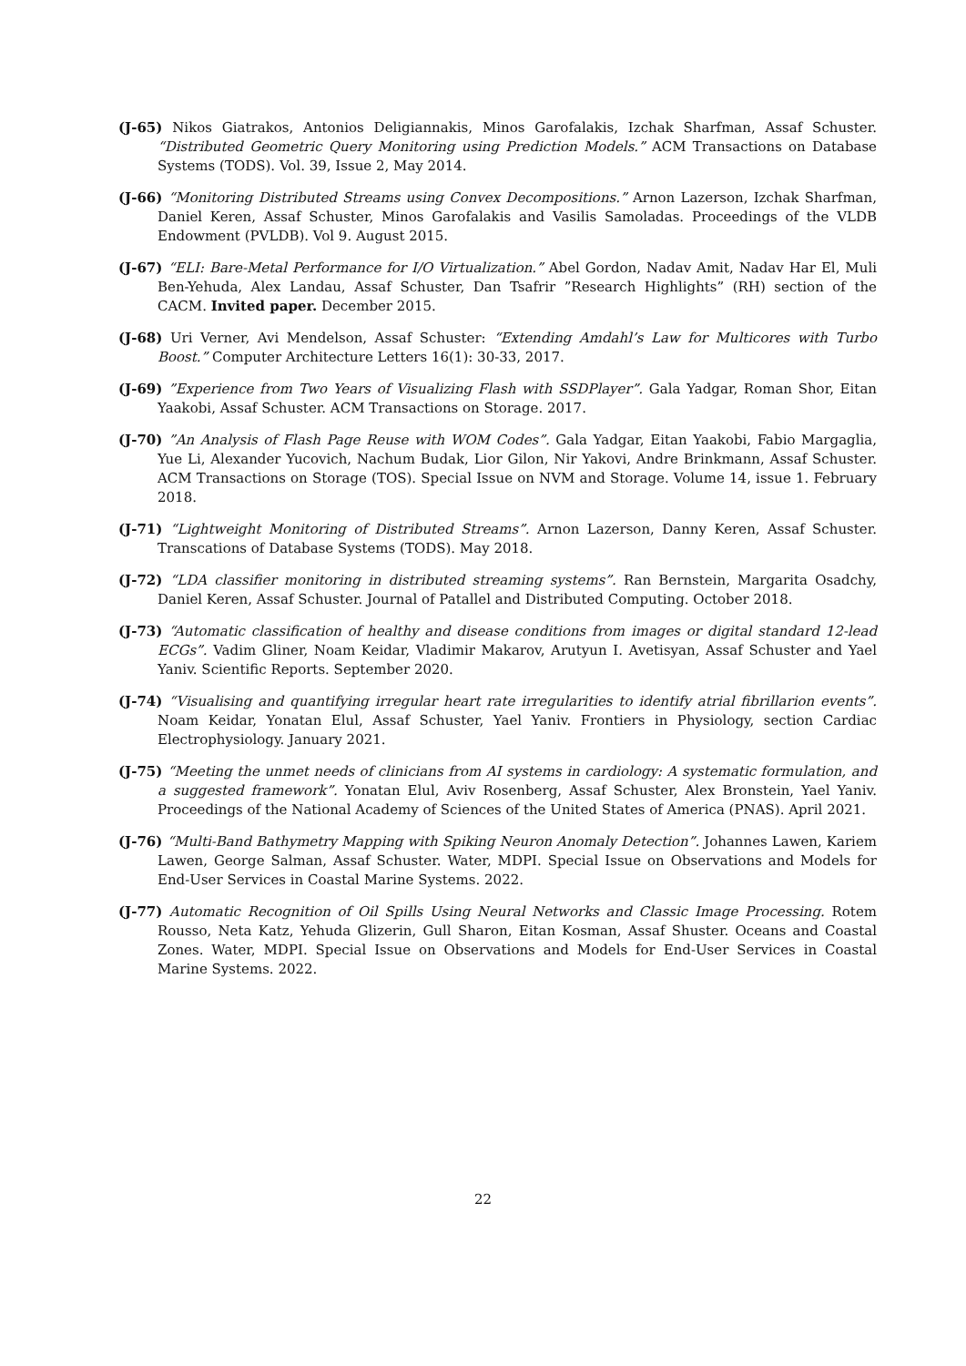(J-65) Nikos Giatrakos, Antonios Deligiannakis, Minos Garofalakis, Izchak Sharfman, Assaf Schuster. “Distributed Geometric Query Monitoring using Prediction Models.” ACM Transactions on Database Systems (TODS). Vol. 39, Issue 2, May 2014.
(J-66) “Monitoring Distributed Streams using Convex Decompositions.” Arnon Lazerson, Izchak Sharfman, Daniel Keren, Assaf Schuster, Minos Garofalakis and Vasilis Samoladas. Proceedings of the VLDB Endowment (PVLDB). Vol 9. August 2015.
(J-67) “ELI: Bare-Metal Performance for I/O Virtualization.” Abel Gordon, Nadav Amit, Nadav Har El, Muli Ben-Yehuda, Alex Landau, Assaf Schuster, Dan Tsafrir ”Research Highlights” (RH) section of the CACM. Invited paper. December 2015.
(J-68) Uri Verner, Avi Mendelson, Assaf Schuster: “Extending Amdahl’s Law for Multicores with Turbo Boost.” Computer Architecture Letters 16(1): 30-33, 2017.
(J-69) ”Experience from Two Years of Visualizing Flash with SSDPlayer”. Gala Yadgar, Roman Shor, Eitan Yaakobi, Assaf Schuster. ACM Transactions on Storage. 2017.
(J-70) ”An Analysis of Flash Page Reuse with WOM Codes”. Gala Yadgar, Eitan Yaakobi, Fabio Margaglia, Yue Li, Alexander Yucovich, Nachum Budak, Lior Gilon, Nir Yakovi, Andre Brinkmann, Assaf Schuster. ACM Transactions on Storage (TOS). Special Issue on NVM and Storage. Volume 14, issue 1. February 2018.
(J-71) “Lightweight Monitoring of Distributed Streams”. Arnon Lazerson, Danny Keren, Assaf Schuster. Transcations of Database Systems (TODS). May 2018.
(J-72) “LDA classifier monitoring in distributed streaming systems”. Ran Bernstein, Margarita Osadchy, Daniel Keren, Assaf Schuster. Journal of Patallel and Distributed Computing. October 2018.
(J-73) “Automatic classification of healthy and disease conditions from images or digital standard 12-lead ECGs”. Vadim Gliner, Noam Keidar, Vladimir Makarov, Arutyun I. Avetisyan, Assaf Schuster and Yael Yaniv. Scientific Reports. September 2020.
(J-74) “Visualising and quantifying irregular heart rate irregularities to identify atrial fibrillarion events”. Noam Keidar, Yonatan Elul, Assaf Schuster, Yael Yaniv. Frontiers in Physiology, section Cardiac Electrophysiology. January 2021.
(J-75) “Meeting the unmet needs of clinicians from AI systems in cardiology: A systematic formulation, and a suggested framework”. Yonatan Elul, Aviv Rosenberg, Assaf Schuster, Alex Bronstein, Yael Yaniv. Proceedings of the National Academy of Sciences of the United States of America (PNAS). April 2021.
(J-76) “Multi-Band Bathymetry Mapping with Spiking Neuron Anomaly Detection”. Johannes Lawen, Kariem Lawen, George Salman, Assaf Schuster. Water, MDPI. Special Issue on Observations and Models for End-User Services in Coastal Marine Systems. 2022.
(J-77) Automatic Recognition of Oil Spills Using Neural Networks and Classic Image Processing. Rotem Rousso, Neta Katz, Yehuda Glizerin, Gull Sharon, Eitan Kosman, Assaf Shuster. Oceans and Coastal Zones. Water, MDPI. Special Issue on Observations and Models for End-User Services in Coastal Marine Systems. 2022.
22